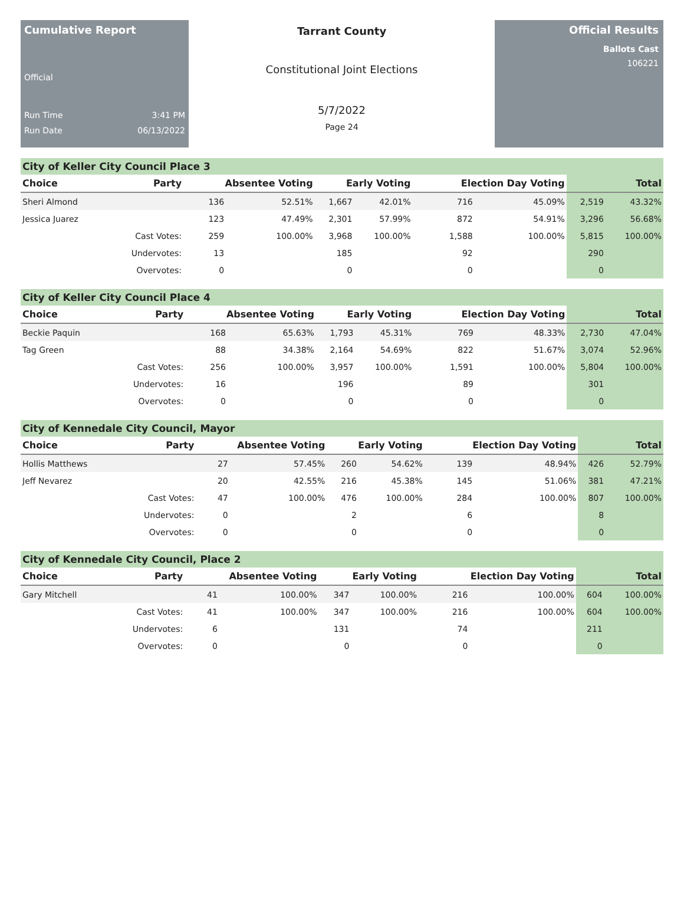Cumulative Report
Official
Run Time 3:41 PM
Run Date 06/13/2022
Tarrant County
Constitutional Joint Elections
5/7/2022
Page 24
Official Results
Ballots Cast
106221
City of Keller City Council Place 3
| Choice | Party | Absentee Voting | | Early Voting | | Election Day Voting | | Total | |
| --- | --- | --- | --- | --- | --- | --- | --- | --- | --- |
| Sheri Almond | | 136 | 52.51% | 1,667 | 42.01% | 716 | 45.09% | 2,519 | 43.32% |
| Jessica Juarez | | 123 | 47.49% | 2,301 | 57.99% | 872 | 54.91% | 3,296 | 56.68% |
| | Cast Votes: | 259 | 100.00% | 3,968 | 100.00% | 1,588 | 100.00% | 5,815 | 100.00% |
| | Undervotes: | 13 | | 185 | | 92 | | 290 | |
| | Overvotes: | 0 | | 0 | | 0 | | 0 | |
City of Keller City Council Place 4
| Choice | Party | Absentee Voting | | Early Voting | | Election Day Voting | | Total | |
| --- | --- | --- | --- | --- | --- | --- | --- | --- | --- |
| Beckie Paquin | | 168 | 65.63% | 1,793 | 45.31% | 769 | 48.33% | 2,730 | 47.04% |
| Tag Green | | 88 | 34.38% | 2,164 | 54.69% | 822 | 51.67% | 3,074 | 52.96% |
| | Cast Votes: | 256 | 100.00% | 3,957 | 100.00% | 1,591 | 100.00% | 5,804 | 100.00% |
| | Undervotes: | 16 | | 196 | | 89 | | 301 | |
| | Overvotes: | 0 | | 0 | | 0 | | 0 | |
City of Kennedale City Council, Mayor
| Choice | Party | Absentee Voting | | Early Voting | | Election Day Voting | | Total | |
| --- | --- | --- | --- | --- | --- | --- | --- | --- | --- |
| Hollis Matthews | | 27 | 57.45% | 260 | 54.62% | 139 | 48.94% | 426 | 52.79% |
| Jeff Nevarez | | 20 | 42.55% | 216 | 45.38% | 145 | 51.06% | 381 | 47.21% |
| | Cast Votes: | 47 | 100.00% | 476 | 100.00% | 284 | 100.00% | 807 | 100.00% |
| | Undervotes: | 0 | | 2 | | 6 | | 8 | |
| | Overvotes: | 0 | | 0 | | 0 | | 0 | |
City of Kennedale City Council, Place 2
| Choice | Party | Absentee Voting | | Early Voting | | Election Day Voting | | Total | |
| --- | --- | --- | --- | --- | --- | --- | --- | --- | --- |
| Gary Mitchell | | 41 | 100.00% | 347 | 100.00% | 216 | 100.00% | 604 | 100.00% |
| | Cast Votes: | 41 | 100.00% | 347 | 100.00% | 216 | 100.00% | 604 | 100.00% |
| | Undervotes: | 6 | | 131 | | 74 | | 211 | |
| | Overvotes: | 0 | | 0 | | 0 | | 0 | |